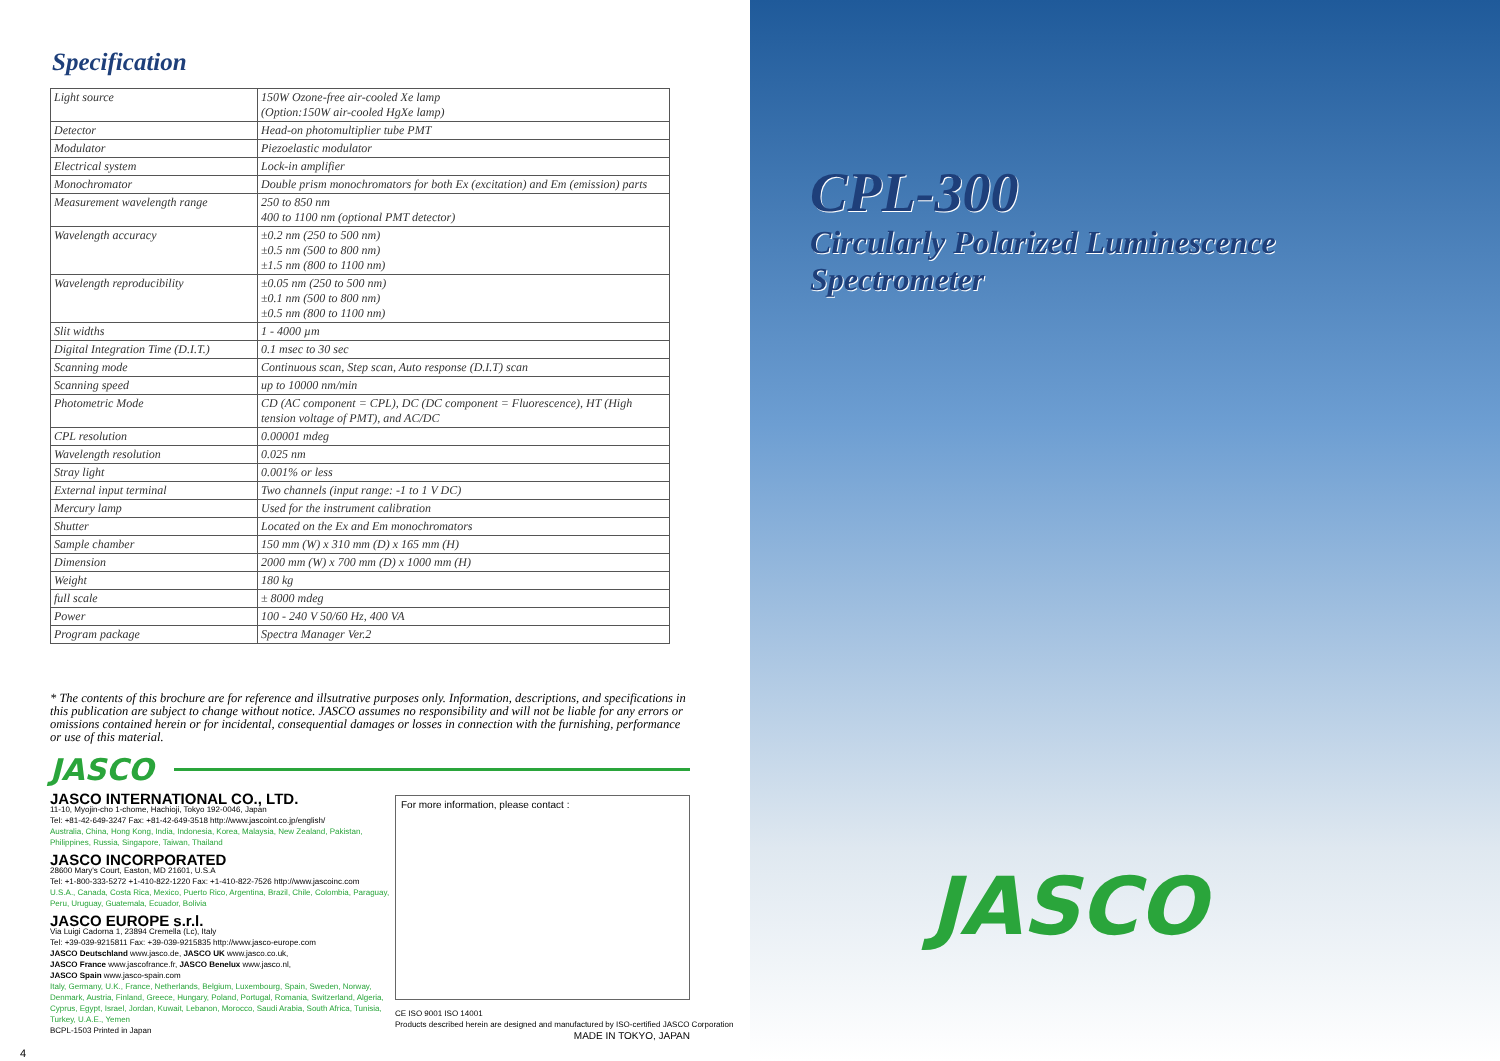Specification
| Light source | 150W Ozone-free air-cooled Xe lamp (Option:150W air-cooled HgXe lamp) |
| Detector | Head-on photomultiplier tube PMT |
| Modulator | Piezoelastic modulator |
| Electrical system | Lock-in amplifier |
| Monochromator | Double prism monochromators for both Ex (excitation) and Em (emission) parts |
| Measurement wavelength range | 250 to 850 nm 400 to 1100 nm (optional PMT detector) |
| Wavelength accuracy | ±0.2 nm (250 to 500 nm) ±0.5 nm (500 to 800 nm) ±1.5 nm (800 to 1100 nm) |
| Wavelength reproducibility | ±0.05 nm (250 to 500 nm) ±0.1 nm (500 to 800 nm) ±0.5 nm (800 to 1100 nm) |
| Slit widths | 1 - 4000 µm |
| Digital Integration Time (D.I.T.) | 0.1 msec to 30 sec |
| Scanning mode | Continuous scan, Step scan, Auto response (D.I.T) scan |
| Scanning speed | up to 10000 nm/min |
| Photometric Mode | CD (AC component = CPL), DC (DC component = Fluorescence), HT (High tension voltage of PMT), and AC/DC |
| CPL resolution | 0.00001 mdeg |
| Wavelength resolution | 0.025 nm |
| Stray light | 0.001% or less |
| External input terminal | Two channels (input range: -1 to 1 V DC) |
| Mercury lamp | Used for the instrument calibration |
| Shutter | Located on the Ex and Em monochromators |
| Sample chamber | 150 mm (W) x 310 mm (D) x 165 mm (H) |
| Dimension | 2000 mm (W) x 700 mm (D) x 1000 mm (H) |
| Weight | 180 kg |
| full scale | ± 8000 mdeg |
| Power | 100 - 240 V 50/60 Hz, 400 VA |
| Program package | Spectra Manager Ver.2 |
* The contents of this brochure are for reference and illsutrative purposes only. Information, descriptions, and specifications in this publication are subject to change without notice. JASCO assumes no responsibility and will not be liable for any errors or omissions contained herein or for incidental, consequential damages or losses in connection with the furnishing, performance or use of this material.
JASCO
JASCO INTERNATIONAL CO., LTD.
11-10, Myojin-cho 1-chome, Hachioji, Tokyo 192-0046, Japan
Tel: +81-42-649-3247 Fax: +81-42-649-3518 http://www.jascoint.co.jp/english/
Australia, China, Hong Kong, India, Indonesia, Korea, Malaysia, New Zealand, Pakistan, Philippines, Russia, Singapore, Taiwan, Thailand
JASCO INCORPORATED
28600 Mary's Court, Easton, MD 21601, U.S.A
Tel: +1-800-333-5272 +1-410-822-1220 Fax: +1-410-822-7526 http://www.jascoinc.com
U.S.A., Canada, Costa Rica, Mexico, Puerto Rico, Argentina, Brazil, Chile, Colombia, Paraguay, Peru, Uruguay, Guatemala, Ecuador, Bolivia
JASCO EUROPE s.r.l.
Via Luigi Cadorna 1, 23894 Cremella (Lc), Italy
Tel: +39-039-9215811 Fax: +39-039-9215835 http://www.jasco-europe.com
JASCO Deutschland www.jasco.de, JASCO UK www.jasco.co.uk,
JASCO France www.jascofrance.fr, JASCO Benelux www.jasco.nl,
JASCO Spain www.jasco-spain.com
Italy, Germany, U.K., France, Netherlands, Belgium, Luxembourg, Spain, Sweden, Norway, Denmark, Austria, Finland, Greece, Hungary, Poland, Portugal, Romania, Switzerland, Algeria, Cyprus, Egypt, Israel, Jordan, Kuwait, Lebanon, Morocco, Saudi Arabia, South Africa, Tunisia, Turkey, U.A.E., Yemen
BCPL-1503 Printed in Japan
For more information, please contact :
CE ISO 9001 ISO 14001
Products described herein are designed and manufactured by ISO-certified JASCO Corporation
MADE IN TOKYO, JAPAN
4
CPL-300
Circularly Polarized Luminescence
Spectrometer
JASCO